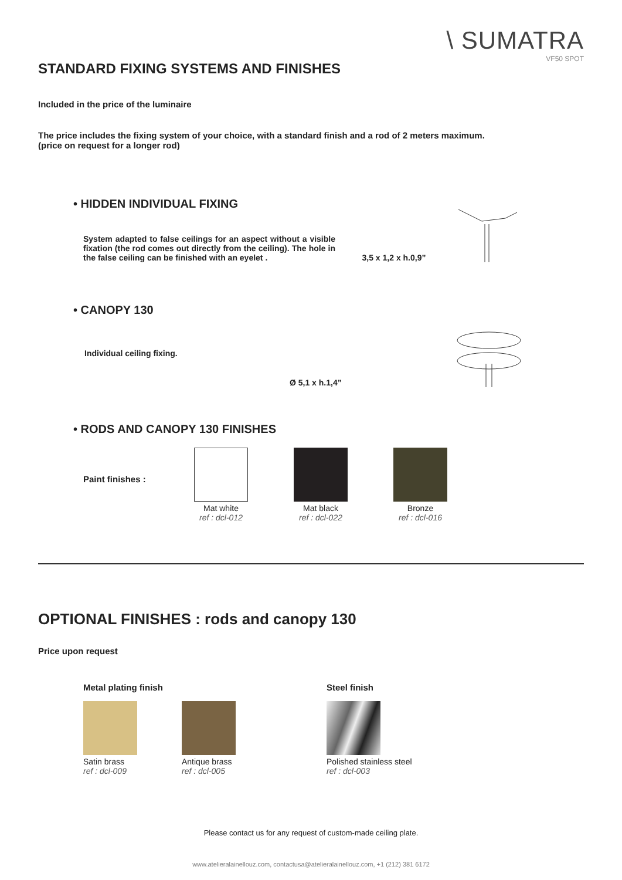\ SUMATRA
VF50 SPOT
STANDARD FIXING SYSTEMS AND FINISHES
Included in the price of the luminaire
The price includes the fixing system of your choice, with a standard finish and a rod of 2 meters maximum.
(price on request for a longer rod)
• HIDDEN INDIVIDUAL FIXING
System adapted to false ceilings for an aspect without a visible fixation (the rod comes out directly from the ceiling). The hole in the false ceiling can be finished with an eyelet .
3,5 x 1,2 x h.0,9”
• CANOPY 130
Individual ceiling fixing.
Ø 5,1 x h.1,4”
• RODS AND CANOPY 130 FINISHES
Paint finishes :
Mat white
ref : dcl-012
Mat black
ref : dcl-022
Bronze
ref : dcl-016
OPTIONAL FINISHES : rods and canopy 130
Price upon request
Metal plating finish
Satin brass
ref : dcl-009
Antique brass
ref : dcl-005
Steel finish
Polished stainless steel
ref : dcl-003
Please contact us for any request of custom-made ceiling plate.
www.atelieralainellouz.com, contactusa@atelieralainellouz.com, +1 (212) 381 6172